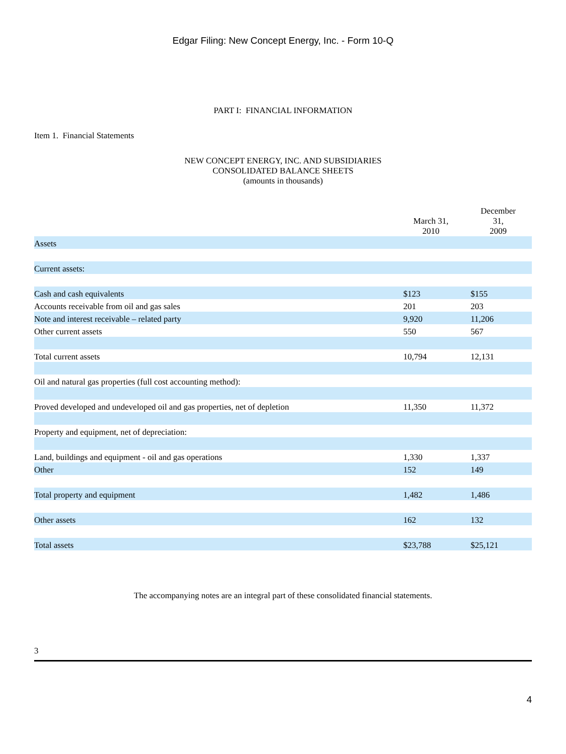Edgar Filing: New Concept Energy, Inc. - Form 10-Q
PART I: FINANCIAL INFORMATION
Item 1. Financial Statements
NEW CONCEPT ENERGY, INC. AND SUBSIDIARIES
CONSOLIDATED BALANCE SHEETS
(amounts in thousands)
| | March 31, 2010 | December 31, 2009 |
| --- | --- | --- |
| Assets | | |
| Current assets: | | |
| Cash and cash equivalents | $123 | $155 |
| Accounts receivable from oil and gas sales | 201 | 203 |
| Note and interest receivable – related party | 9,920 | 11,206 |
| Other current assets | 550 | 567 |
| Total current assets | 10,794 | 12,131 |
| Oil and natural gas properties (full cost accounting method): | | |
| Proved developed and undeveloped oil and gas properties, net of depletion | 11,350 | 11,372 |
| Property and equipment, net of depreciation: | | |
| Land, buildings and equipment - oil and gas operations | 1,330 | 1,337 |
| Other | 152 | 149 |
| Total property and equipment | 1,482 | 1,486 |
| Other assets | 162 | 132 |
| Total assets | $23,788 | $25,121 |
The accompanying notes are an integral part of these consolidated financial statements.
3
4